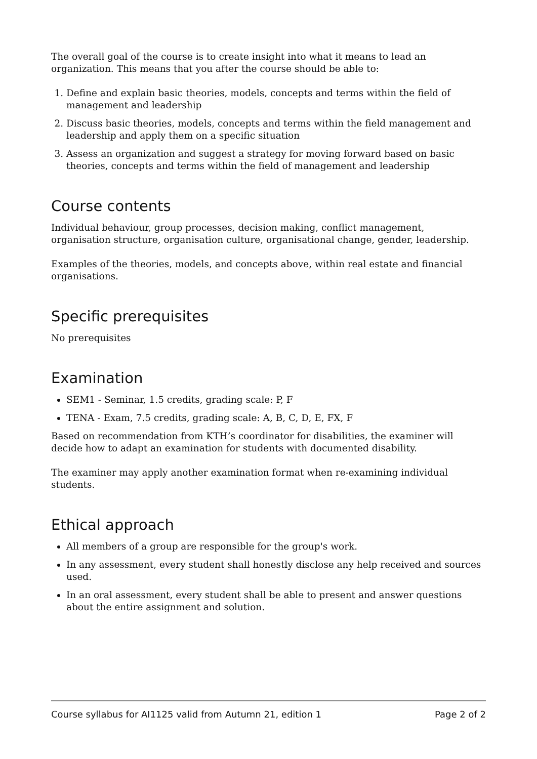The overall goal of the course is to create insight into what it means to lead an organization. This means that you after the course should be able to:
1. Define and explain basic theories, models, concepts and terms within the field of management and leadership
2. Discuss basic theories, models, concepts and terms within the field management and leadership and apply them on a specific situation
3. Assess an organization and suggest a strategy for moving forward based on basic theories, concepts and terms within the field of management and leadership
Course contents
Individual behaviour, group processes, decision making, conflict management, organisation structure, organisation culture, organisational change, gender, leadership.
Examples of the theories, models, and concepts above, within real estate and financial organisations.
Specific prerequisites
No prerequisites
Examination
SEM1 - Seminar, 1.5 credits, grading scale: P, F
TENA - Exam, 7.5 credits, grading scale: A, B, C, D, E, FX, F
Based on recommendation from KTH’s coordinator for disabilities, the examiner will decide how to adapt an examination for students with documented disability.
The examiner may apply another examination format when re-examining individual students.
Ethical approach
All members of a group are responsible for the group's work.
In any assessment, every student shall honestly disclose any help received and sources used.
In an oral assessment, every student shall be able to present and answer questions about the entire assignment and solution.
Course syllabus for AI1125 valid from Autumn 21, edition 1 Page 2 of 2